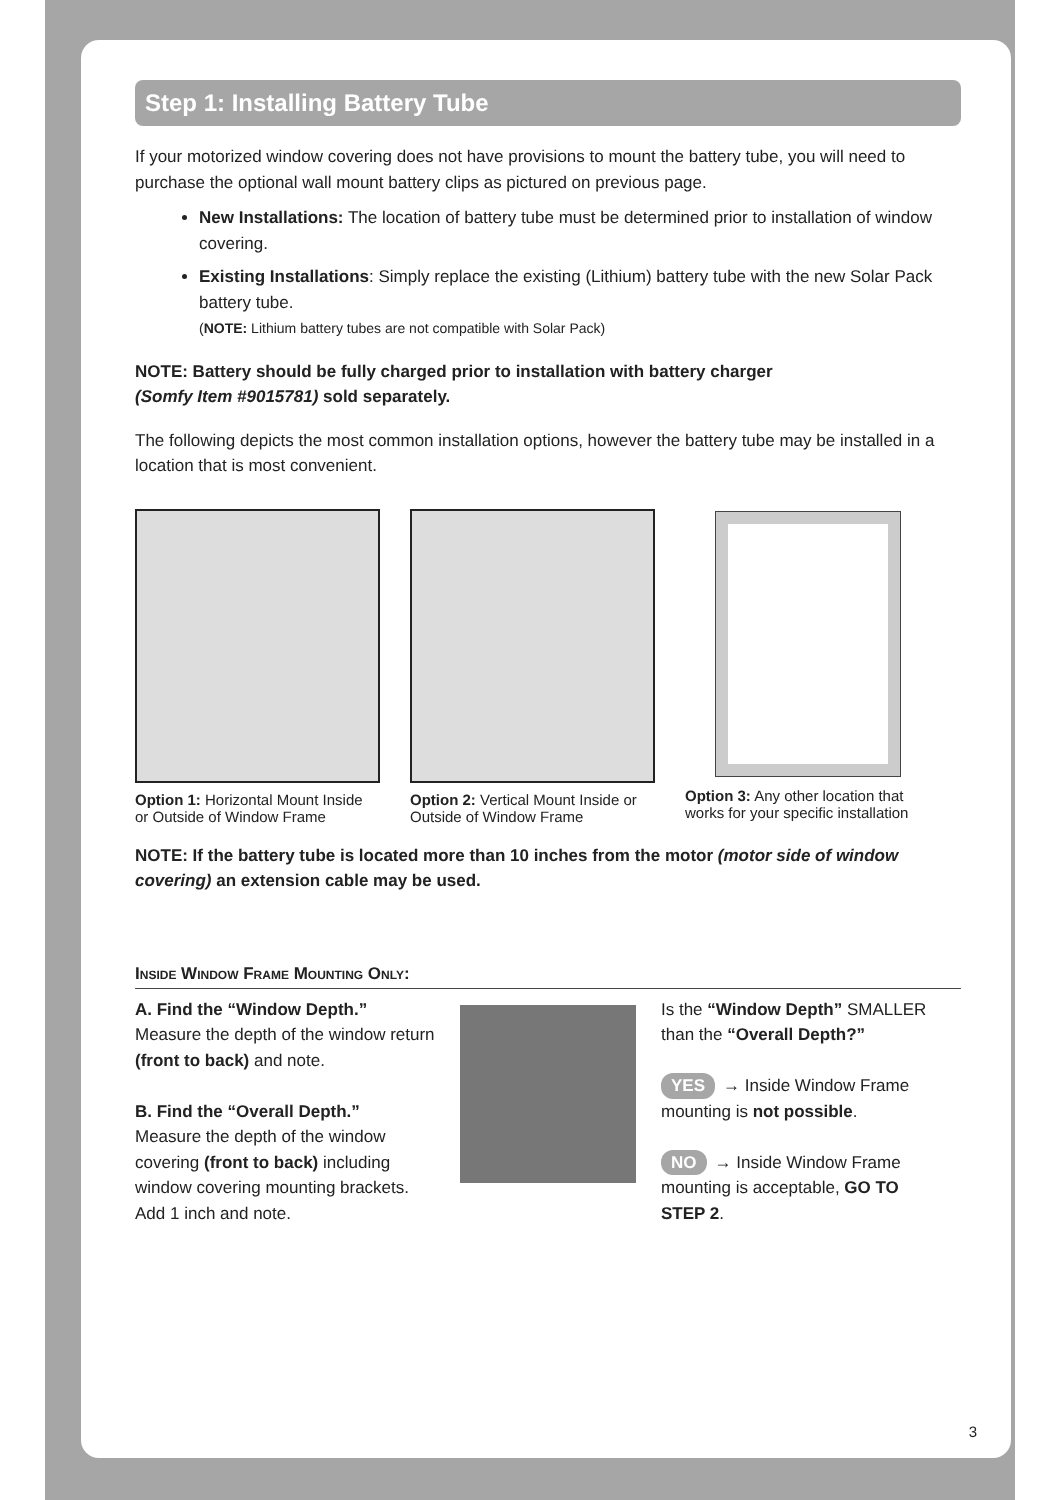Step 1: Installing Battery Tube
If your motorized window covering does not have provisions to mount the battery tube, you will need to purchase the optional wall mount battery clips as pictured on previous page.
New Installations: The location of battery tube must be determined prior to installation of window covering.
Existing Installations: Simply replace the existing (Lithium) battery tube with the new Solar Pack battery tube.
(NOTE: Lithium battery tubes are not compatible with Solar Pack)
NOTE: Battery should be fully charged prior to installation with battery charger
(Somfy Item #9015781) sold separately.
The following depicts the most common installation options, however the battery tube may be installed in a location that is most convenient.
Option 1: Horizontal Mount Inside or Outside of Window Frame
Option 2: Vertical Mount Inside or Outside of Window Frame
Option 3: Any other location that works for your specific installation
NOTE: If the battery tube is located more than 10 inches from the motor (motor side of window covering) an extension cable may be used.
Inside Window Frame Mounting Only:
A. Find the “Window Depth.”
Measure the depth of the window return (front to back) and note.
B. Find the “Overall Depth.”
Measure the depth of the window covering (front to back) including window covering mounting brackets. Add 1 inch and note.
Is the “Window Depth” SMALLER than the “Overall Depth?”
YES → Inside Window Frame mounting is not possible.
NO → Inside Window Frame mounting is acceptable, GO TO STEP 2.
3